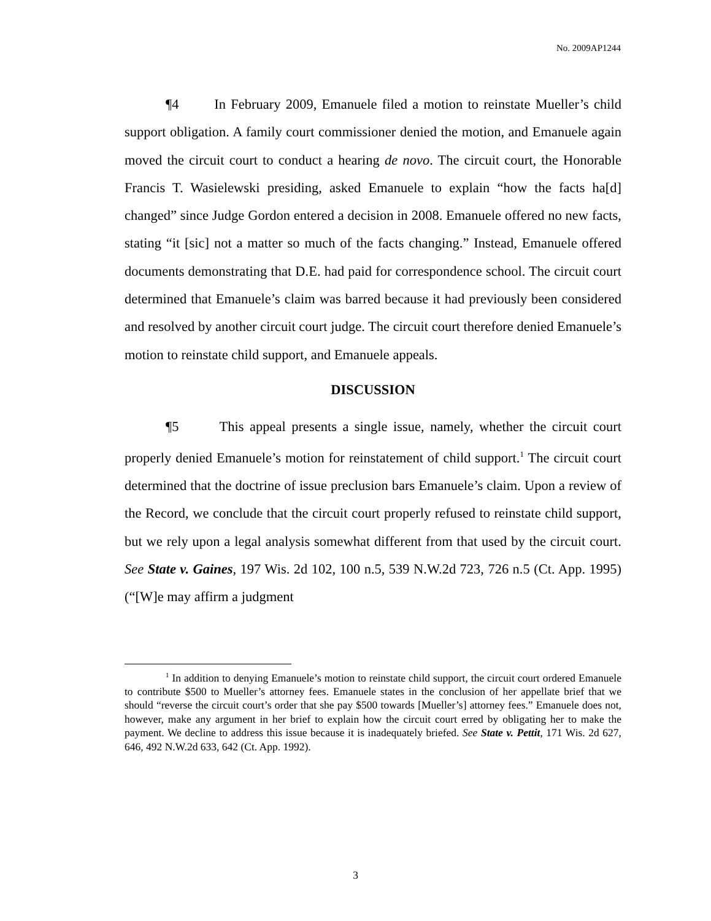No. 2009AP1244
¶4 In February 2009, Emanuele filed a motion to reinstate Mueller’s child support obligation. A family court commissioner denied the motion, and Emanuele again moved the circuit court to conduct a hearing de novo. The circuit court, the Honorable Francis T. Wasielewski presiding, asked Emanuele to explain “how the facts ha[d] changed” since Judge Gordon entered a decision in 2008. Emanuele offered no new facts, stating “it [sic] not a matter so much of the facts changing.” Instead, Emanuele offered documents demonstrating that D.E. had paid for correspondence school. The circuit court determined that Emanuele’s claim was barred because it had previously been considered and resolved by another circuit court judge. The circuit court therefore denied Emanuele’s motion to reinstate child support, and Emanuele appeals.
DISCUSSION
¶5 This appeal presents a single issue, namely, whether the circuit court properly denied Emanuele’s motion for reinstatement of child support.<sup>1</sup> The circuit court determined that the doctrine of issue preclusion bars Emanuele’s claim. Upon a review of the Record, we conclude that the circuit court properly refused to reinstate child support, but we rely upon a legal analysis somewhat different from that used by the circuit court. See State v. Gaines, 197 Wis. 2d 102, 100 n.5, 539 N.W.2d 723, 726 n.5 (Ct. App. 1995) (“[W]e may affirm a judgment
<sup>1</sup> In addition to denying Emanuele’s motion to reinstate child support, the circuit court ordered Emanuele to contribute $500 to Mueller’s attorney fees. Emanuele states in the conclusion of her appellate brief that we should “reverse the circuit court’s order that she pay $500 towards [Mueller’s] attorney fees.” Emanuele does not, however, make any argument in her brief to explain how the circuit court erred by obligating her to make the payment. We decline to address this issue because it is inadequately briefed. See State v. Pettit, 171 Wis. 2d 627, 646, 492 N.W.2d 633, 642 (Ct. App. 1992).
3